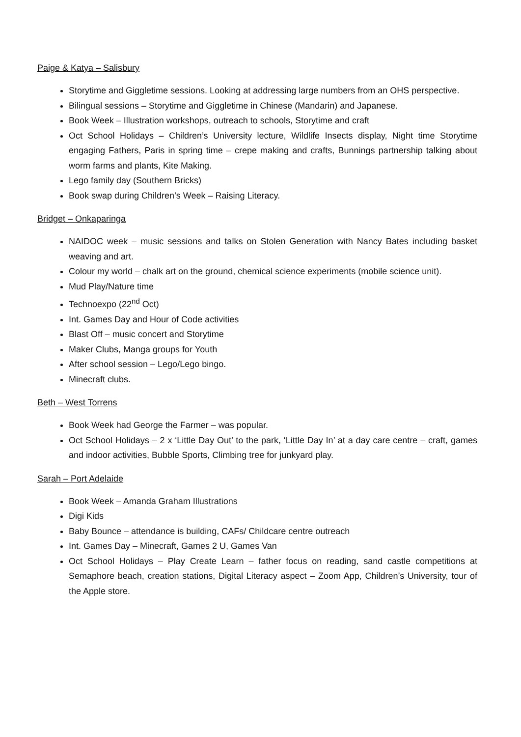Paige & Katya – Salisbury
Storytime and Giggletime sessions. Looking at addressing large numbers from an OHS perspective.
Bilingual sessions – Storytime and Giggletime in Chinese (Mandarin) and Japanese.
Book Week – Illustration workshops, outreach to schools, Storytime and craft
Oct School Holidays – Children’s University lecture, Wildlife Insects display, Night time Storytime engaging Fathers, Paris in spring time – crepe making and crafts, Bunnings partnership talking about worm farms and plants, Kite Making.
Lego family day (Southern Bricks)
Book swap during Children’s Week – Raising Literacy.
Bridget – Onkaparinga
NAIDOC week – music sessions and talks on Stolen Generation with Nancy Bates including basket weaving and art.
Colour my world – chalk art on the ground, chemical science experiments (mobile science unit).
Mud Play/Nature time
Technoexpo (22<sup>nd</sup> Oct)
Int. Games Day and Hour of Code activities
Blast Off – music concert and Storytime
Maker Clubs, Manga groups for Youth
After school session – Lego/Lego bingo.
Minecraft clubs.
Beth – West Torrens
Book Week had George the Farmer – was popular.
Oct School Holidays – 2 x ‘Little Day Out’ to the park, ‘Little Day In’ at a day care centre – craft, games and indoor activities, Bubble Sports, Climbing tree for junkyard play.
Sarah – Port Adelaide
Book Week – Amanda Graham Illustrations
Digi Kids
Baby Bounce – attendance is building, CAFs/ Childcare centre outreach
Int. Games Day – Minecraft, Games 2 U, Games Van
Oct School Holidays – Play Create Learn – father focus on reading, sand castle competitions at Semaphore beach, creation stations, Digital Literacy aspect – Zoom App, Children’s University, tour of the Apple store.